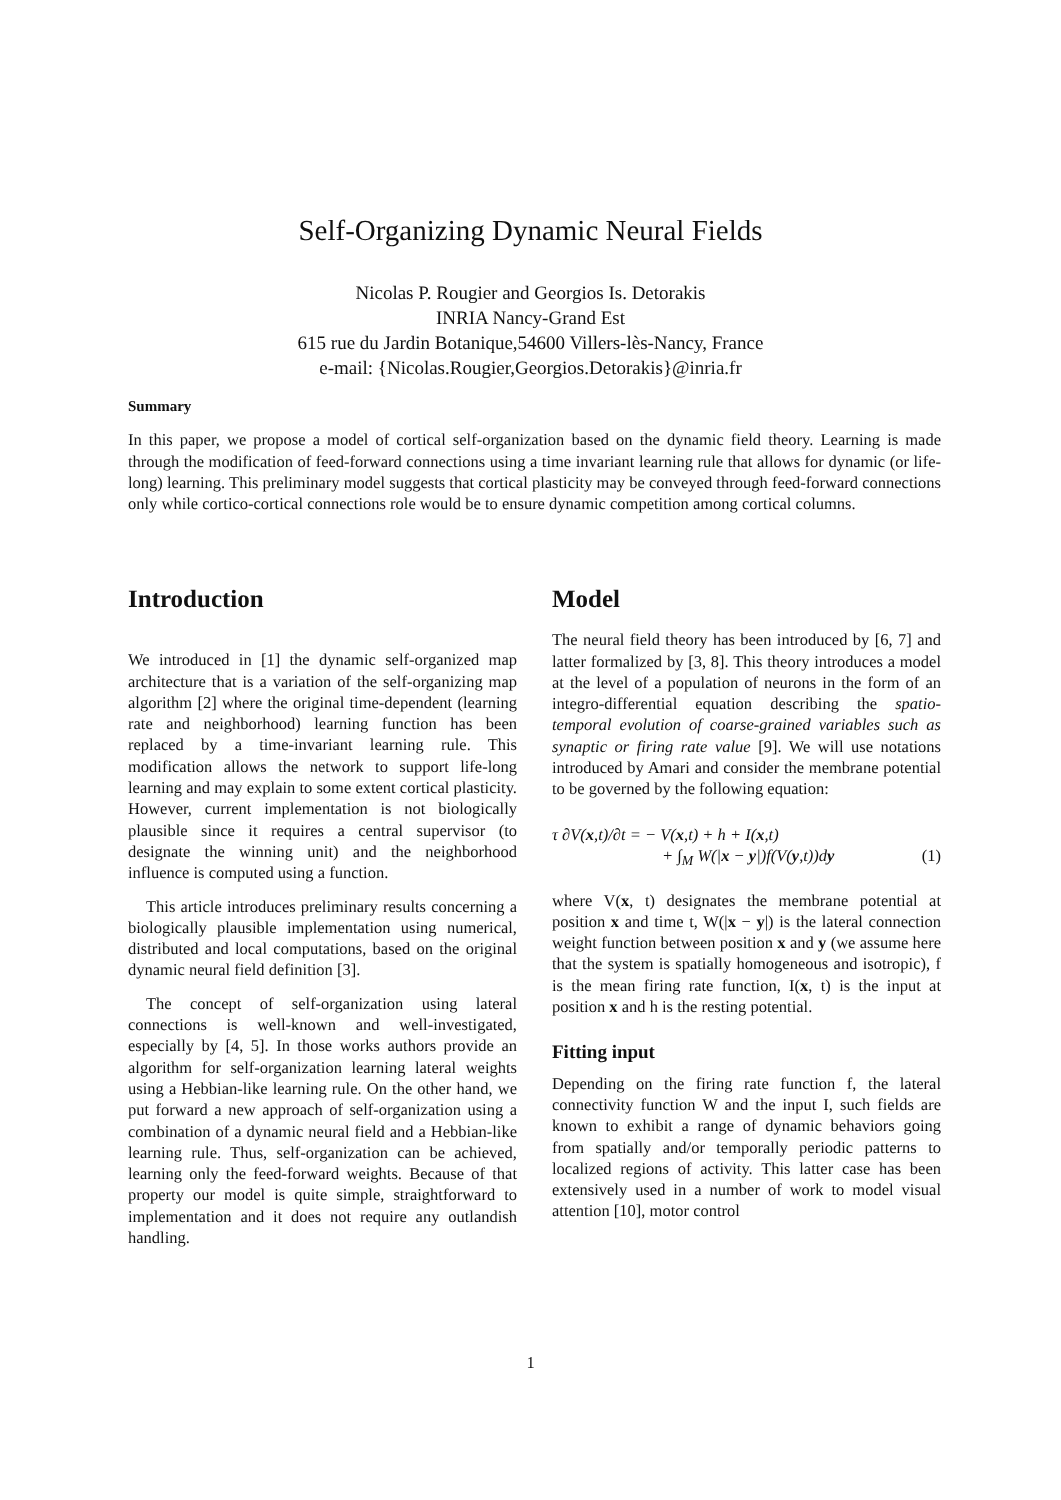Self-Organizing Dynamic Neural Fields
Nicolas P. Rougier and Georgios Is. Detorakis
INRIA Nancy-Grand Est
615 rue du Jardin Botanique,54600 Villers-lès-Nancy, France
e-mail: {Nicolas.Rougier,Georgios.Detorakis}@inria.fr
Summary
In this paper, we propose a model of cortical self-organization based on the dynamic field theory. Learning is made through the modification of feed-forward connections using a time invariant learning rule that allows for dynamic (or life-long) learning. This preliminary model suggests that cortical plasticity may be conveyed through feed-forward connections only while cortico-cortical connections role would be to ensure dynamic competition among cortical columns.
Introduction
We introduced in [1] the dynamic self-organized map architecture that is a variation of the self-organizing map algorithm [2] where the original time-dependent (learning rate and neighborhood) learning function has been replaced by a time-invariant learning rule. This modification allows the network to support life-long learning and may explain to some extent cortical plasticity. However, current implementation is not biologically plausible since it requires a central supervisor (to designate the winning unit) and the neighborhood influence is computed using a function.
This article introduces preliminary results concerning a biologically plausible implementation using numerical, distributed and local computations, based on the original dynamic neural field definition [3].
The concept of self-organization using lateral connections is well-known and well-investigated, especially by [4, 5]. In those works authors provide an algorithm for self-organization learning lateral weights using a Hebbian-like learning rule. On the other hand, we put forward a new approach of self-organization using a combination of a dynamic neural field and a Hebbian-like learning rule. Thus, self-organization can be achieved, learning only the feed-forward weights. Because of that property our model is quite simple, straightforward to implementation and it does not require any outlandish handling.
Model
The neural field theory has been introduced by [6, 7] and latter formalized by [3, 8]. This theory introduces a model at the level of a population of neurons in the form of an integro-differential equation describing the spatio-temporal evolution of coarse-grained variables such as synaptic or firing rate value [9]. We will use notations introduced by Amari and consider the membrane potential to be governed by the following equation:
τ ∂V(x,t)/∂t = − V(x,t) + h + I(x,t)
+ ∫<sub>M</sub> W(|x − y|)f(V(y,t))dy (1)
where V(x, t) designates the membrane potential at position x and time t, W(|x − y|) is the lateral connection weight function between position x and y (we assume here that the system is spatially homogeneous and isotropic), f is the mean firing rate function, I(x, t) is the input at position x and h is the resting potential.
Fitting input
Depending on the firing rate function f, the lateral connectivity function W and the input I, such fields are known to exhibit a range of dynamic behaviors going from spatially and/or temporally periodic patterns to localized regions of activity. This latter case has been extensively used in a number of work to model visual attention [10], motor control
1